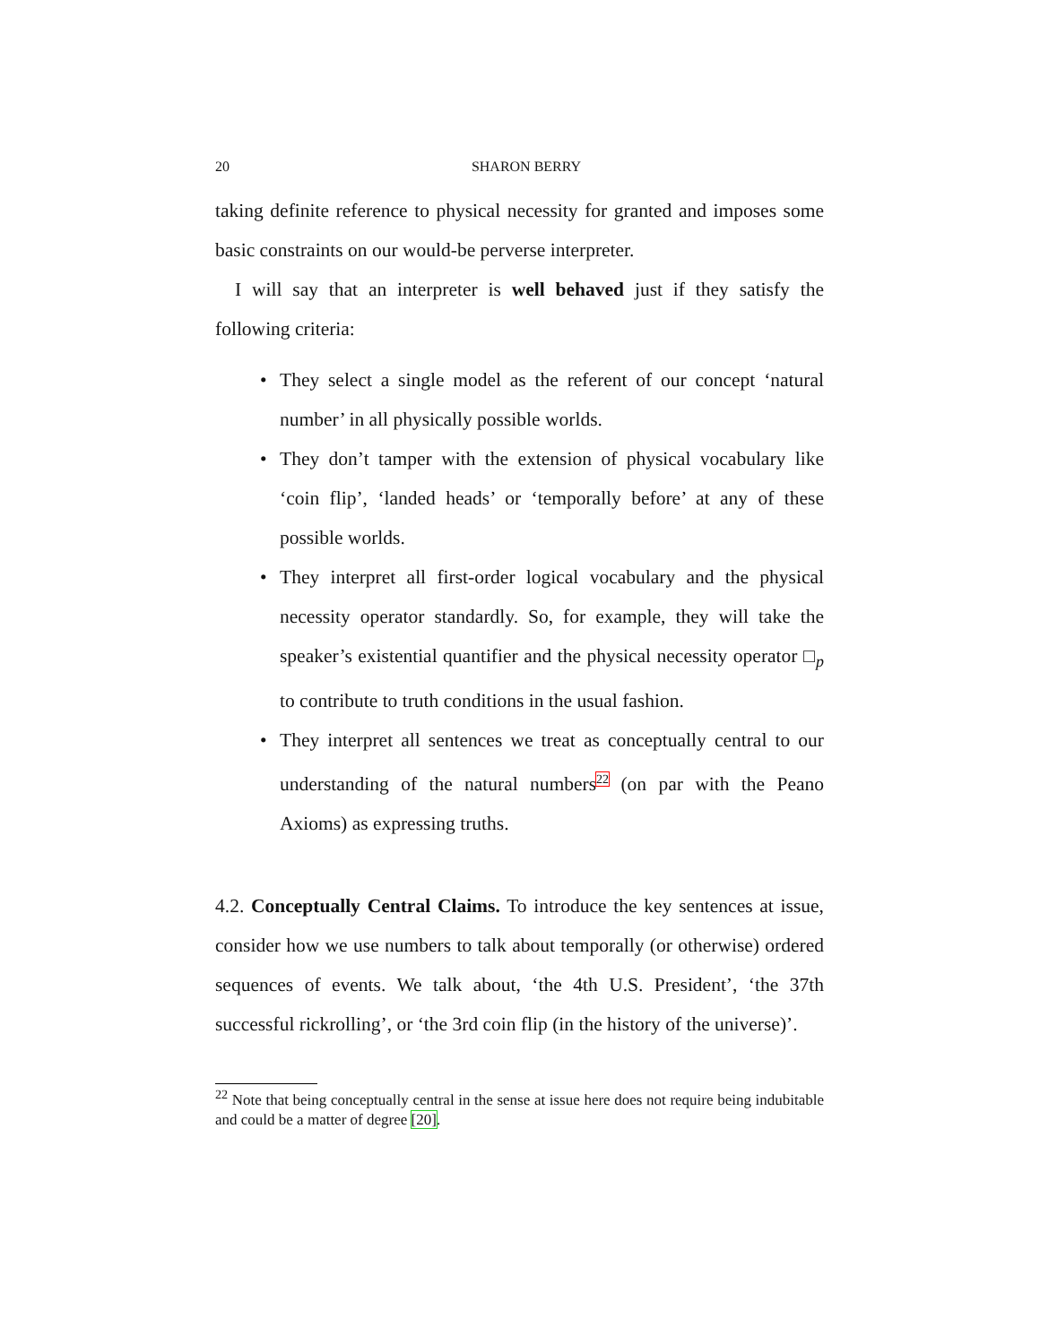20 SHARON BERRY
taking definite reference to physical necessity for granted and imposes some basic constraints on our would-be perverse interpreter.
I will say that an interpreter is well behaved just if they satisfy the following criteria:
• They select a single model as the referent of our concept ‘natural number’ in all physically possible worlds.
• They don’t tamper with the extension of physical vocabulary like ‘coin flip’, ‘landed heads’ or ‘temporally before’ at any of these possible worlds.
• They interpret all first-order logical vocabulary and the physical necessity operator standardly. So, for example, they will take the speaker’s existential quantifier and the physical necessity operator □<sub>p</sub> to contribute to truth conditions in the usual fashion.
• They interpret all sentences we treat as conceptually central to our understanding of the natural numbers<sup>22</sup> (on par with the Peano Axioms) as expressing truths.
4.2. Conceptually Central Claims. To introduce the key sentences at issue, consider how we use numbers to talk about temporally (or otherwise) ordered sequences of events. We talk about, ‘the 4th U.S. President’, ‘the 37th successful rickrolling’, or ‘the 3rd coin flip (in the history of the universe)’.
<sup>22</sup> Note that being conceptually central in the sense at issue here does not require being indubitable and could be a matter of degree [20].